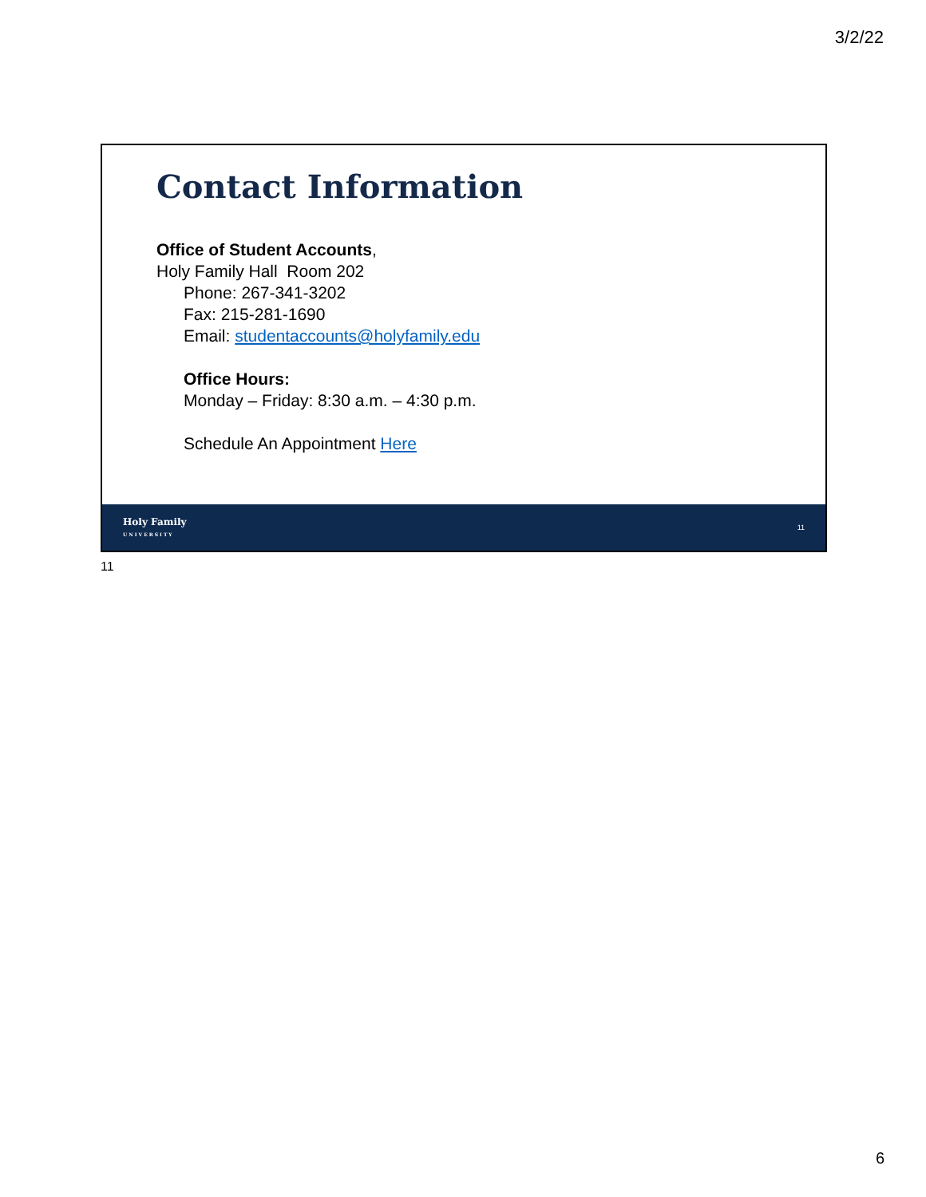3/2/22
Contact Information
Office of Student Accounts,
Holy Family Hall Room 202
Phone: 267-341-3202
Fax: 215-281-1690
Email: studentaccounts@holyfamily.edu
Office Hours:
Monday – Friday: 8:30 a.m. – 4:30 p.m.
Schedule An Appointment Here
Holy Family
UNIVERSITY 11
11
6